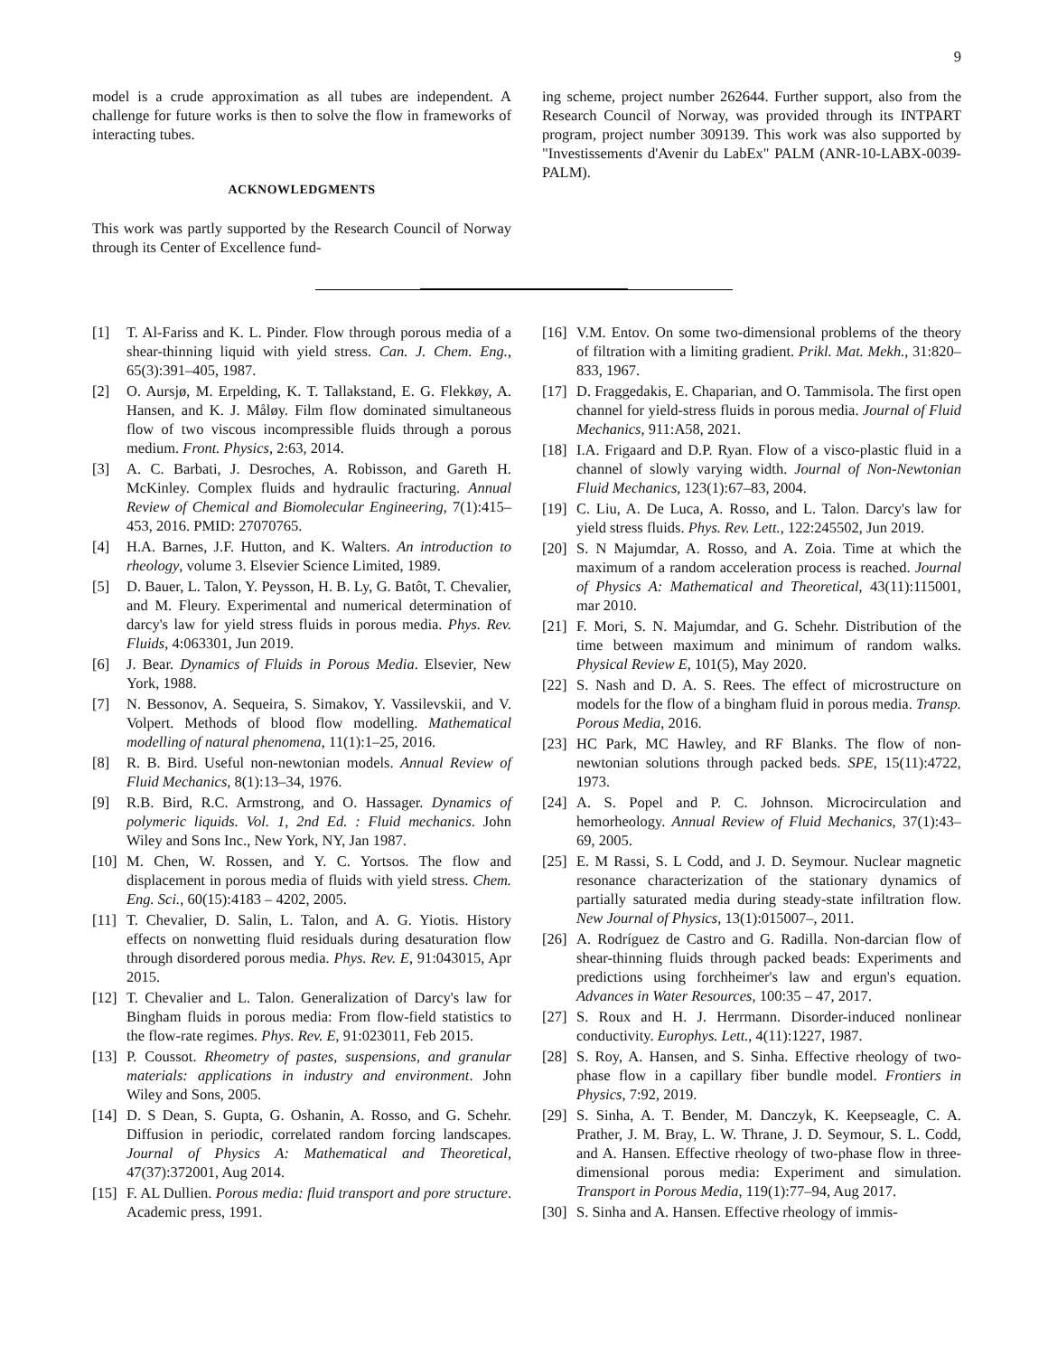9
model is a crude approximation as all tubes are independent. A challenge for future works is then to solve the flow in frameworks of interacting tubes.
ACKNOWLEDGMENTS
This work was partly supported by the Research Council of Norway through its Center of Excellence fund-
ing scheme, project number 262644. Further support, also from the Research Council of Norway, was provided through its INTPART program, project number 309139. This work was also supported by "Investissements d'Avenir du LabEx" PALM (ANR-10-LABX-0039-PALM).
[1] T. Al-Fariss and K. L. Pinder. Flow through porous media of a shear-thinning liquid with yield stress. Can. J. Chem. Eng., 65(3):391–405, 1987.
[2] O. Aursjø, M. Erpelding, K. T. Tallakstand, E. G. Flekkøy, A. Hansen, and K. J. Måløy. Film flow dominated simultaneous flow of two viscous incompressible fluids through a porous medium. Front. Physics, 2:63, 2014.
[3] A. C. Barbati, J. Desroches, A. Robisson, and Gareth H. McKinley. Complex fluids and hydraulic fracturing. Annual Review of Chemical and Biomolecular Engineering, 7(1):415–453, 2016. PMID: 27070765.
[4] H.A. Barnes, J.F. Hutton, and K. Walters. An introduction to rheology, volume 3. Elsevier Science Limited, 1989.
[5] D. Bauer, L. Talon, Y. Peysson, H. B. Ly, G. Batôt, T. Chevalier, and M. Fleury. Experimental and numerical determination of darcy's law for yield stress fluids in porous media. Phys. Rev. Fluids, 4:063301, Jun 2019.
[6] J. Bear. Dynamics of Fluids in Porous Media. Elsevier, New York, 1988.
[7] N. Bessonov, A. Sequeira, S. Simakov, Y. Vassilevskii, and V. Volpert. Methods of blood flow modelling. Mathematical modelling of natural phenomena, 11(1):1–25, 2016.
[8] R. B. Bird. Useful non-newtonian models. Annual Review of Fluid Mechanics, 8(1):13–34, 1976.
[9] R.B. Bird, R.C. Armstrong, and O. Hassager. Dynamics of polymeric liquids. Vol. 1, 2nd Ed. : Fluid mechanics. John Wiley and Sons Inc., New York, NY, Jan 1987.
[10] M. Chen, W. Rossen, and Y. C. Yortsos. The flow and displacement in porous media of fluids with yield stress. Chem. Eng. Sci., 60(15):4183 – 4202, 2005.
[11] T. Chevalier, D. Salin, L. Talon, and A. G. Yiotis. History effects on nonwetting fluid residuals during desaturation flow through disordered porous media. Phys. Rev. E, 91:043015, Apr 2015.
[12] T. Chevalier and L. Talon. Generalization of Darcy's law for Bingham fluids in porous media: From flow-field statistics to the flow-rate regimes. Phys. Rev. E, 91:023011, Feb 2015.
[13] P. Coussot. Rheometry of pastes, suspensions, and granular materials: applications in industry and environment. John Wiley and Sons, 2005.
[14] D. S Dean, S. Gupta, G. Oshanin, A. Rosso, and G. Schehr. Diffusion in periodic, correlated random forcing landscapes. Journal of Physics A: Mathematical and Theoretical, 47(37):372001, Aug 2014.
[15] F. AL Dullien. Porous media: fluid transport and pore structure. Academic press, 1991.
[16] V.M. Entov. On some two-dimensional problems of the theory of filtration with a limiting gradient. Prikl. Mat. Mekh., 31:820–833, 1967.
[17] D. Fraggedakis, E. Chaparian, and O. Tammisola. The first open channel for yield-stress fluids in porous media. Journal of Fluid Mechanics, 911:A58, 2021.
[18] I.A. Frigaard and D.P. Ryan. Flow of a visco-plastic fluid in a channel of slowly varying width. Journal of Non-Newtonian Fluid Mechanics, 123(1):67–83, 2004.
[19] C. Liu, A. De Luca, A. Rosso, and L. Talon. Darcy's law for yield stress fluids. Phys. Rev. Lett., 122:245502, Jun 2019.
[20] S. N Majumdar, A. Rosso, and A. Zoia. Time at which the maximum of a random acceleration process is reached. Journal of Physics A: Mathematical and Theoretical, 43(11):115001, mar 2010.
[21] F. Mori, S. N. Majumdar, and G. Schehr. Distribution of the time between maximum and minimum of random walks. Physical Review E, 101(5), May 2020.
[22] S. Nash and D. A. S. Rees. The effect of microstructure on models for the flow of a bingham fluid in porous media. Transp. Porous Media, 2016.
[23] HC Park, MC Hawley, and RF Blanks. The flow of non-newtonian solutions through packed beds. SPE, 15(11):4722, 1973.
[24] A. S. Popel and P. C. Johnson. Microcirculation and hemorheology. Annual Review of Fluid Mechanics, 37(1):43–69, 2005.
[25] E. M Rassi, S. L Codd, and J. D. Seymour. Nuclear magnetic resonance characterization of the stationary dynamics of partially saturated media during steady-state infiltration flow. New Journal of Physics, 13(1):015007–, 2011.
[26] A. Rodríguez de Castro and G. Radilla. Non-darcian flow of shear-thinning fluids through packed beads: Experiments and predictions using forchheimer's law and ergun's equation. Advances in Water Resources, 100:35 – 47, 2017.
[27] S. Roux and H. J. Herrmann. Disorder-induced nonlinear conductivity. Europhys. Lett., 4(11):1227, 1987.
[28] S. Roy, A. Hansen, and S. Sinha. Effective rheology of two-phase flow in a capillary fiber bundle model. Frontiers in Physics, 7:92, 2019.
[29] S. Sinha, A. T. Bender, M. Danczyk, K. Keepseagle, C. A. Prather, J. M. Bray, L. W. Thrane, J. D. Seymour, S. L. Codd, and A. Hansen. Effective rheology of two-phase flow in three-dimensional porous media: Experiment and simulation. Transport in Porous Media, 119(1):77–94, Aug 2017.
[30] S. Sinha and A. Hansen. Effective rheology of immis-